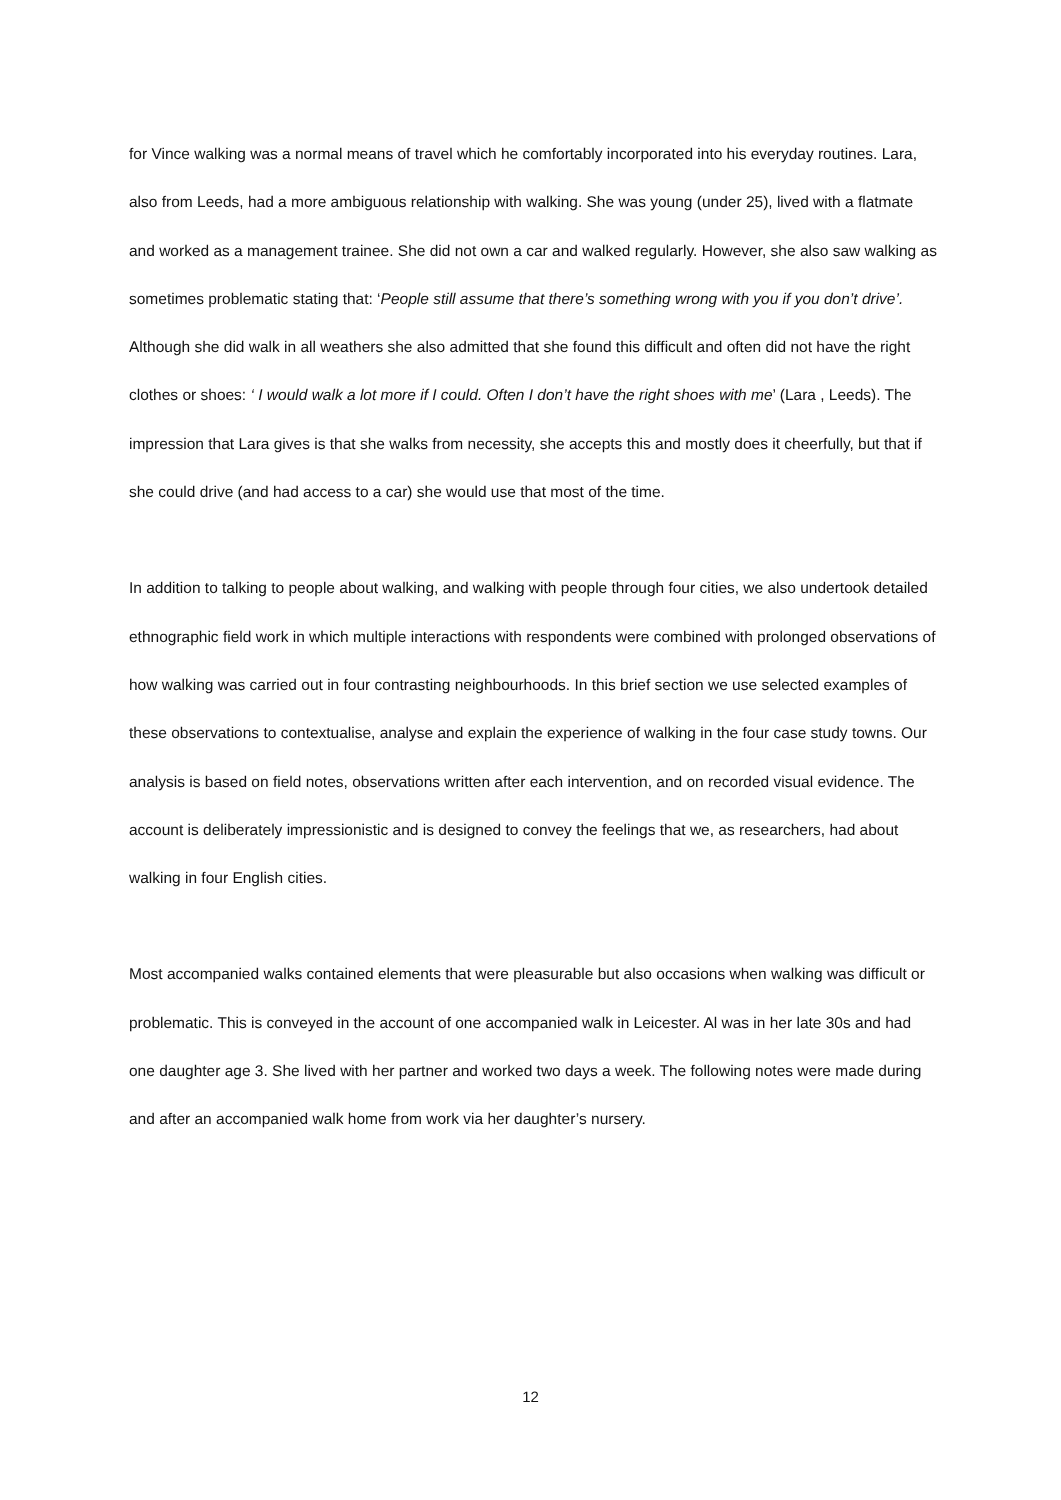for Vince walking was a normal means of travel which he comfortably incorporated into his everyday routines. Lara, also from Leeds, had a more ambiguous relationship with walking. She was young (under 25), lived with a flatmate and worked as a management trainee. She did not own a car and walked regularly. However, she also saw walking as sometimes problematic stating that: ‘People still assume that there’s something wrong with you if you don’t drive’. Although she did walk in all weathers she also admitted that she found this difficult and often did not have the right clothes or shoes: ‘ I would walk a lot more if I could. Often I don’t have the right shoes with me’ (Lara , Leeds). The impression that Lara gives is that she walks from necessity, she accepts this and mostly does it cheerfully, but that if she could drive (and had access to a car) she would use that most of the time.
In addition to talking to people about walking, and walking with people through four cities, we also undertook detailed ethnographic field work in which multiple interactions with respondents were combined with prolonged observations of how walking was carried out in four contrasting neighbourhoods. In this brief section we use selected examples of these observations to contextualise, analyse and explain the experience of walking in the four case study towns. Our analysis is based on field notes, observations written after each intervention, and on recorded visual evidence. The account is deliberately impressionistic and is designed to convey the feelings that we, as researchers, had about walking in four English cities.
Most accompanied walks contained elements that were pleasurable but also occasions when walking was difficult or problematic. This is conveyed in the account of one accompanied walk in Leicester. Al was in her late 30s and had one daughter age 3. She lived with her partner and worked two days a week. The following notes were made during and after an accompanied walk home from work via her daughter’s nursery.
12